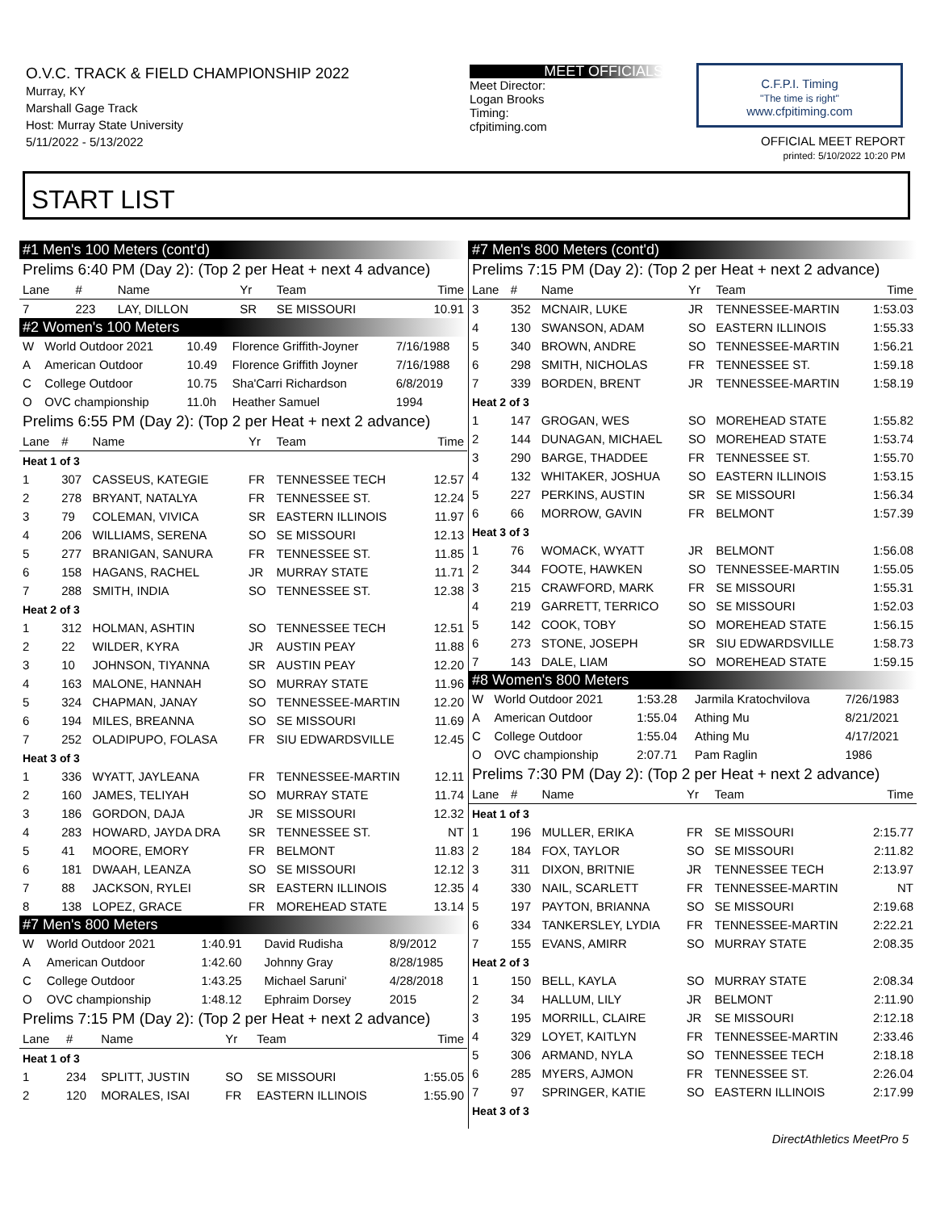O.V.C. TRACK & FIELD CHAMPIONSHIP 2022
Murray, KY
Marshall Gage Track
Host: Murray State University
5/11/2022 - 5/13/2022
MEET OFFICIALS
Meet Director:
Logan Brooks
Timing:
cfpitiming.com
C.F.P.I. Timing
"The time is right"
www.cfpitiming.com
OFFICIAL MEET REPORT
printed: 5/10/2022 10:20 PM
START LIST
#1 Men's 100 Meters (cont'd)
Prelims 6:40 PM (Day 2): (Top 2 per Heat + next 4 advance)
| Lane | # | Name | Yr | Team | Time |
| --- | --- | --- | --- | --- | --- |
| 7 | 223 | LAY, DILLON | SR | SE MISSOURI | 10.91 |
#2 Women's 100 Meters
| W | World Outdoor 2021 | 10.49 | Florence Griffith-Joyner | 7/16/1988 |
| A | American Outdoor | 10.49 | Florence Griffith Joyner | 7/16/1988 |
| C | College Outdoor | 10.75 | Sha'Carri Richardson | 6/8/2019 |
| O | OVC championship | 11.0h | Heather Samuel | 1994 |
Prelims 6:55 PM (Day 2): (Top 2 per Heat + next 2 advance)
| Lane | # | Name | Yr | Team | Time |
| --- | --- | --- | --- | --- | --- |
| Heat 1 of 3 | | | | | |
| 1 | 307 | CASSEUS, KATEGIE | FR | TENNESSEE TECH | 12.57 |
| 2 | 278 | BRYANT, NATALYA | FR | TENNESSEE ST. | 12.24 |
| 3 | 79 | COLEMAN, VIVICA | SR | EASTERN ILLINOIS | 11.97 |
| 4 | 206 | WILLIAMS, SERENA | SO | SE MISSOURI | 12.13 |
| 5 | 277 | BRANIGAN, SANURA | FR | TENNESSEE ST. | 11.85 |
| 6 | 158 | HAGANS, RACHEL | JR | MURRAY STATE | 11.71 |
| 7 | 288 | SMITH, INDIA | SO | TENNESSEE ST. | 12.38 |
| Heat 2 of 3 | | | | | |
| 1 | 312 | HOLMAN, ASHTIN | SO | TENNESSEE TECH | 12.51 |
| 2 | 22 | WILDER, KYRA | JR | AUSTIN PEAY | 11.88 |
| 3 | 10 | JOHNSON, TIYANNA | SR | AUSTIN PEAY | 12.20 |
| 4 | 163 | MALONE, HANNAH | SO | MURRAY STATE | 11.96 |
| 5 | 324 | CHAPMAN, JANAY | SO | TENNESSEE-MARTIN | 12.20 |
| 6 | 194 | MILES, BREANNA | SO | SE MISSOURI | 11.69 |
| 7 | 252 | OLADIPUPO, FOLASA | FR | SIU EDWARDSVILLE | 12.45 |
| Heat 3 of 3 | | | | | |
| 1 | 336 | WYATT, JAYLEANA | FR | TENNESSEE-MARTIN | 12.11 |
| 2 | 160 | JAMES, TELIYAH | SO | MURRAY STATE | 11.74 |
| 3 | 186 | GORDON, DAJA | JR | SE MISSOURI | 12.32 |
| 4 | 283 | HOWARD, JAYDA DRA | SR | TENNESSEE ST. | NT |
| 5 | 41 | MOORE, EMORY | FR | BELMONT | 11.83 |
| 6 | 181 | DWAAH, LEANZA | SO | SE MISSOURI | 12.12 |
| 7 | 88 | JACKSON, RYLEI | SR | EASTERN ILLINOIS | 12.35 |
| 8 | 138 | LOPEZ, GRACE | FR | MOREHEAD STATE | 13.14 |
#7 Men's 800 Meters
| W | World Outdoor 2021 | 1:40.91 | David Rudisha | 8/9/2012 |
| A | American Outdoor | 1:42.60 | Johnny Gray | 8/28/1985 |
| C | College Outdoor | 1:43.25 | Michael Saruni' | 4/28/2018 |
| O | OVC championship | 1:48.12 | Ephraim Dorsey | 2015 |
Prelims 7:15 PM (Day 2): (Top 2 per Heat + next 2 advance)
| Lane | # | Name | Yr | Team | Time |
| --- | --- | --- | --- | --- | --- |
| Heat 1 of 3 | | | | | |
| 1 | 234 | SPLITT, JUSTIN | SO | SE MISSOURI | 1:55.05 |
| 2 | 120 | MORALES, ISAI | FR | EASTERN ILLINOIS | 1:55.90 |
#7 Men's 800 Meters (cont'd)
Prelims 7:15 PM (Day 2): (Top 2 per Heat + next 2 advance)
| Lane | # | Name | Yr | Team | Time |
| --- | --- | --- | --- | --- | --- |
| 3 | 352 | MCNAIR, LUKE | JR | TENNESSEE-MARTIN | 1:53.03 |
| 4 | 130 | SWANSON, ADAM | SO | EASTERN ILLINOIS | 1:55.33 |
| 5 | 340 | BROWN, ANDRE | SO | TENNESSEE-MARTIN | 1:56.21 |
| 6 | 298 | SMITH, NICHOLAS | FR | TENNESSEE ST. | 1:59.18 |
| 7 | 339 | BORDEN, BRENT | JR | TENNESSEE-MARTIN | 1:58.19 |
| Heat 2 of 3 | | | | | |
| 1 | 147 | GROGAN, WES | SO | MOREHEAD STATE | 1:55.82 |
| 2 | 144 | DUNAGAN, MICHAEL | SO | MOREHEAD STATE | 1:53.74 |
| 3 | 290 | BARGE, THADDEE | FR | TENNESSEE ST. | 1:55.70 |
| 4 | 132 | WHITAKER, JOSHUA | SO | EASTERN ILLINOIS | 1:53.15 |
| 5 | 227 | PERKINS, AUSTIN | SR | SE MISSOURI | 1:56.34 |
| 6 | 66 | MORROW, GAVIN | FR | BELMONT | 1:57.39 |
| Heat 3 of 3 | | | | | |
| 1 | 76 | WOMACK, WYATT | JR | BELMONT | 1:56.08 |
| 2 | 344 | FOOTE, HAWKEN | SO | TENNESSEE-MARTIN | 1:55.05 |
| 3 | 215 | CRAWFORD, MARK | FR | SE MISSOURI | 1:55.31 |
| 4 | 219 | GARRETT, TERRICO | SO | SE MISSOURI | 1:52.03 |
| 5 | 142 | COOK, TOBY | SO | MOREHEAD STATE | 1:56.15 |
| 6 | 273 | STONE, JOSEPH | SR | SIU EDWARDSVILLE | 1:58.73 |
| 7 | 143 | DALE, LIAM | SO | MOREHEAD STATE | 1:59.15 |
#8 Women's 800 Meters
| W | World Outdoor 2021 | 1:53.28 | Jarmila Kratochvilova | 7/26/1983 |
| A | American Outdoor | 1:55.04 | Athing Mu | 8/21/2021 |
| C | College Outdoor | 1:55.04 | Athing Mu | 4/17/2021 |
| O | OVC championship | 2:07.71 | Pam Raglin | 1986 |
Prelims 7:30 PM (Day 2): (Top 2 per Heat + next 2 advance)
| Lane | # | Name | Yr | Team | Time |
| --- | --- | --- | --- | --- | --- |
| Heat 1 of 3 | | | | | |
| 1 | 196 | MULLER, ERIKA | FR | SE MISSOURI | 2:15.77 |
| 2 | 184 | FOX, TAYLOR | SO | SE MISSOURI | 2:11.82 |
| 3 | 311 | DIXON, BRITNIE | JR | TENNESSEE TECH | 2:13.97 |
| 4 | 330 | NAIL, SCARLETT | FR | TENNESSEE-MARTIN | NT |
| 5 | 197 | PAYTON, BRIANNA | SO | SE MISSOURI | 2:19.68 |
| 6 | 334 | TANKERSLEY, LYDIA | FR | TENNESSEE-MARTIN | 2:22.21 |
| 7 | 155 | EVANS, AMIRR | SO | MURRAY STATE | 2:08.35 |
| Heat 2 of 3 | | | | | |
| 1 | 150 | BELL, KAYLA | SO | MURRAY STATE | 2:08.34 |
| 2 | 34 | HALLUM, LILY | JR | BELMONT | 2:11.90 |
| 3 | 195 | MORRILL, CLAIRE | JR | SE MISSOURI | 2:12.18 |
| 4 | 329 | LOYET, KAITLYN | FR | TENNESSEE-MARTIN | 2:33.46 |
| 5 | 306 | ARMAND, NYLA | SO | TENNESSEE TECH | 2:18.18 |
| 6 | 285 | MYERS, AJMON | FR | TENNESSEE ST. | 2:26.04 |
| 7 | 97 | SPRINGER, KATIE | SO | EASTERN ILLINOIS | 2:17.99 |
| Heat 3 of 3 | | | | | |
DirectAthletics MeetPro 5